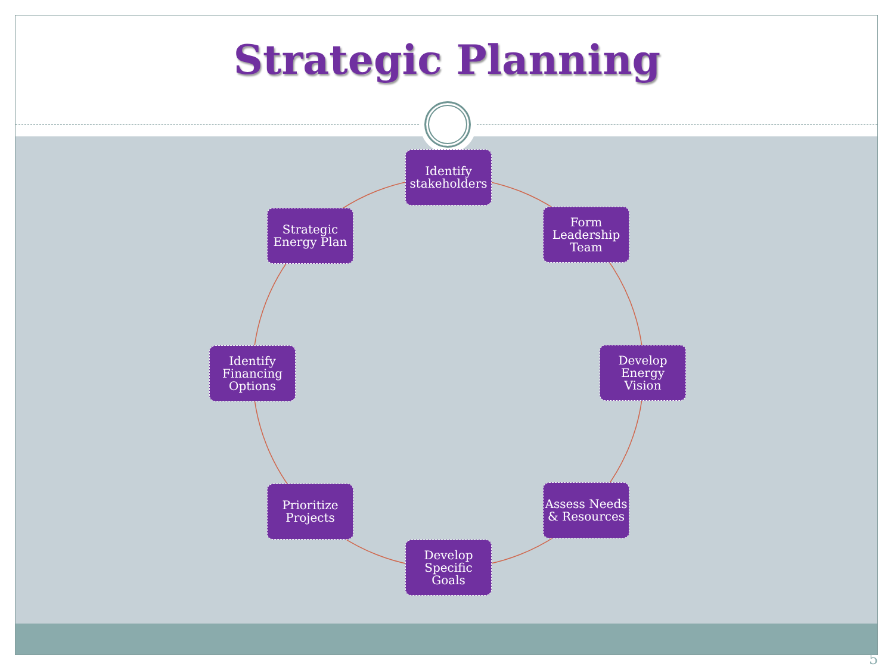Strategic Planning
Identify
stakeholders
Form
Leadership
Team
Develop
Energy
Vision
Assess Needs
& Resources
Develop
Specific
Goals
Prioritize
Projects
Identify
Financing
Options
Strategic
Energy Plan
5